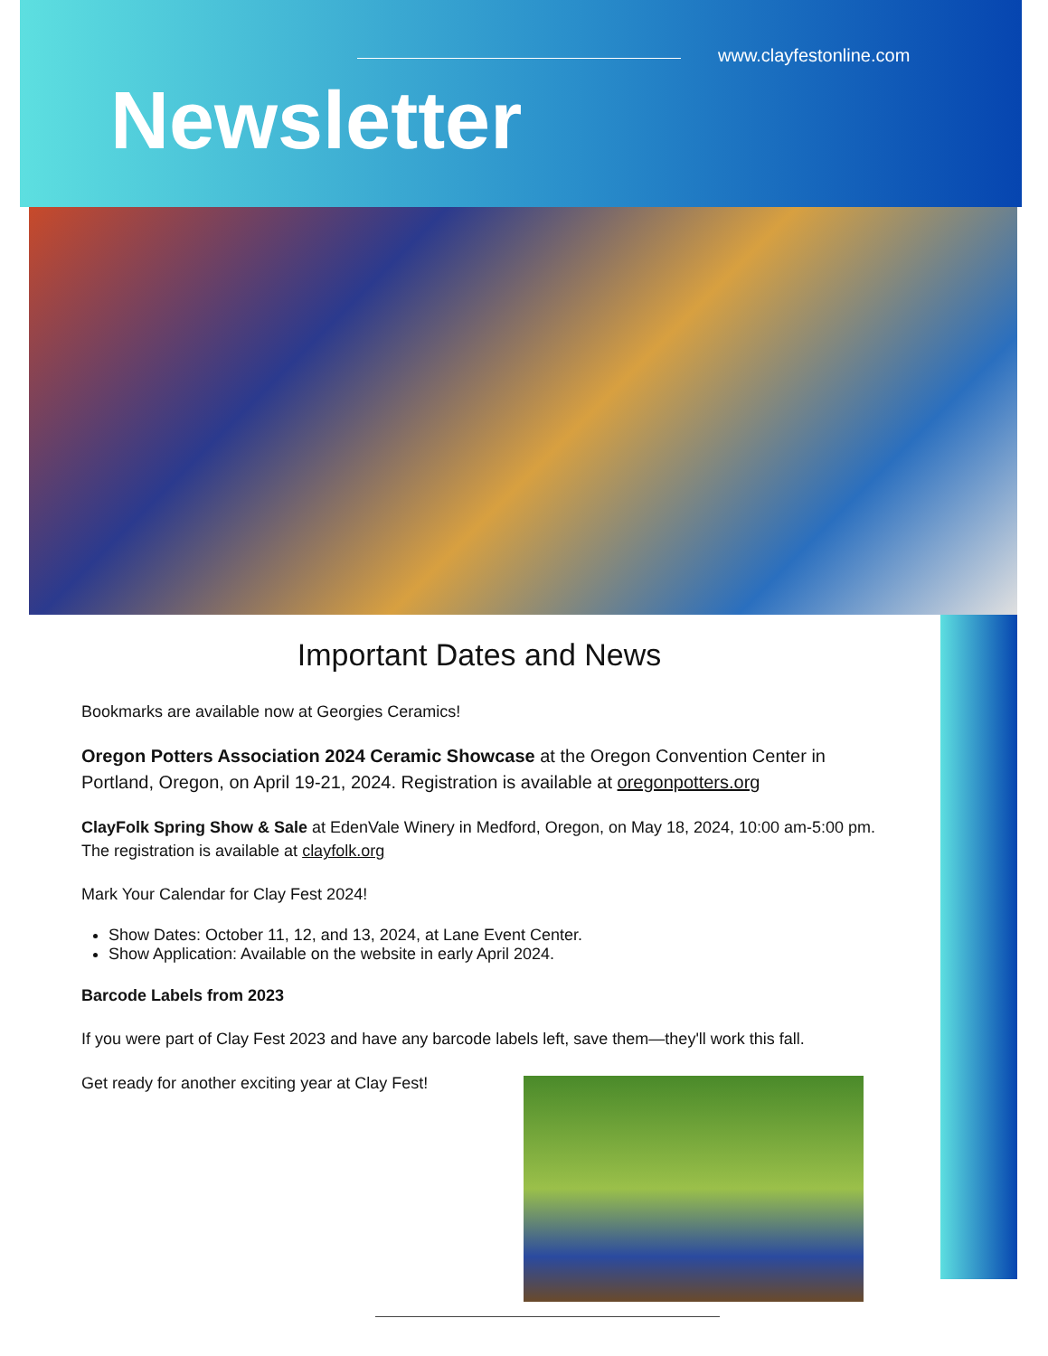www.clayfestonline.com
Newsletter
Important Dates and News
Bookmarks are available now at Georgies Ceramics!
Oregon Potters Association 2024 Ceramic Showcase at the Oregon Convention Center in Portland, Oregon, on April 19-21, 2024. Registration is available at oregonpotters.org
ClayFolk Spring Show & Sale at EdenVale Winery in Medford, Oregon, on May 18, 2024, 10:00 am-5:00 pm. The registration is available at clayfolk.org
Mark Your Calendar for Clay Fest 2024!
Show Dates: October 11, 12, and 13, 2024, at Lane Event Center.
Show Application: Available on the website in early April 2024.
Barcode Labels from 2023
If you were part of Clay Fest 2023 and have any barcode labels left, save them—they'll work this fall.
Get ready for another exciting year at Clay Fest!